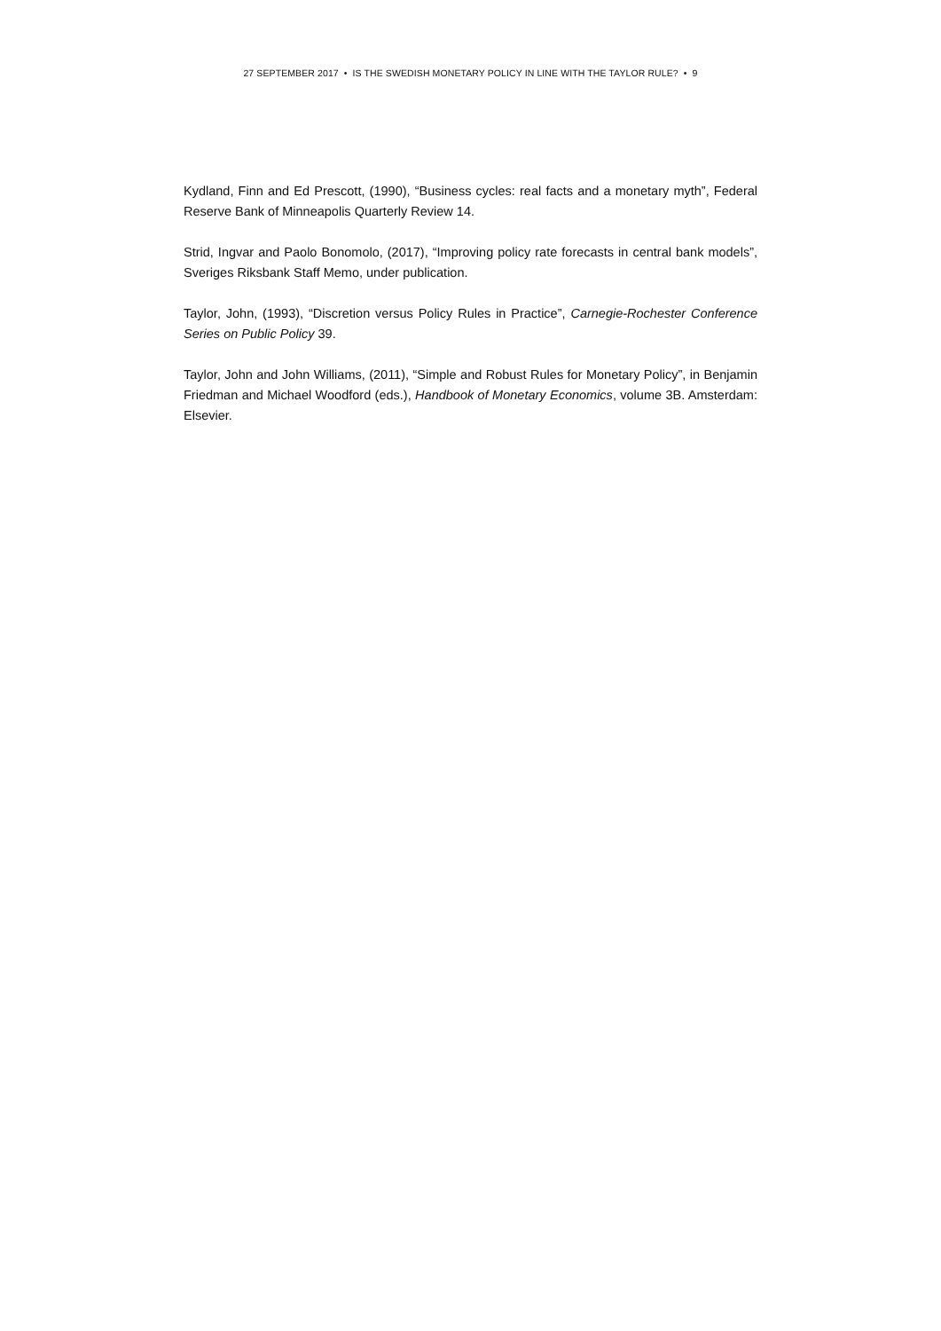27 SEPTEMBER 2017 • IS THE SWEDISH MONETARY POLICY IN LINE WITH THE TAYLOR RULE? • 9
Kydland, Finn and Ed Prescott, (1990), “Business cycles: real facts and a monetary myth”, Federal Reserve Bank of Minneapolis Quarterly Review 14.
Strid, Ingvar and Paolo Bonomolo, (2017), “Improving policy rate forecasts in central bank models”, Sveriges Riksbank Staff Memo, under publication.
Taylor, John, (1993), “Discretion versus Policy Rules in Practice”, Carnegie-Rochester Conference Series on Public Policy 39.
Taylor, John and John Williams, (2011), “Simple and Robust Rules for Monetary Policy”, in Benjamin Friedman and Michael Woodford (eds.), Handbook of Monetary Economics, volume 3B. Amsterdam: Elsevier.